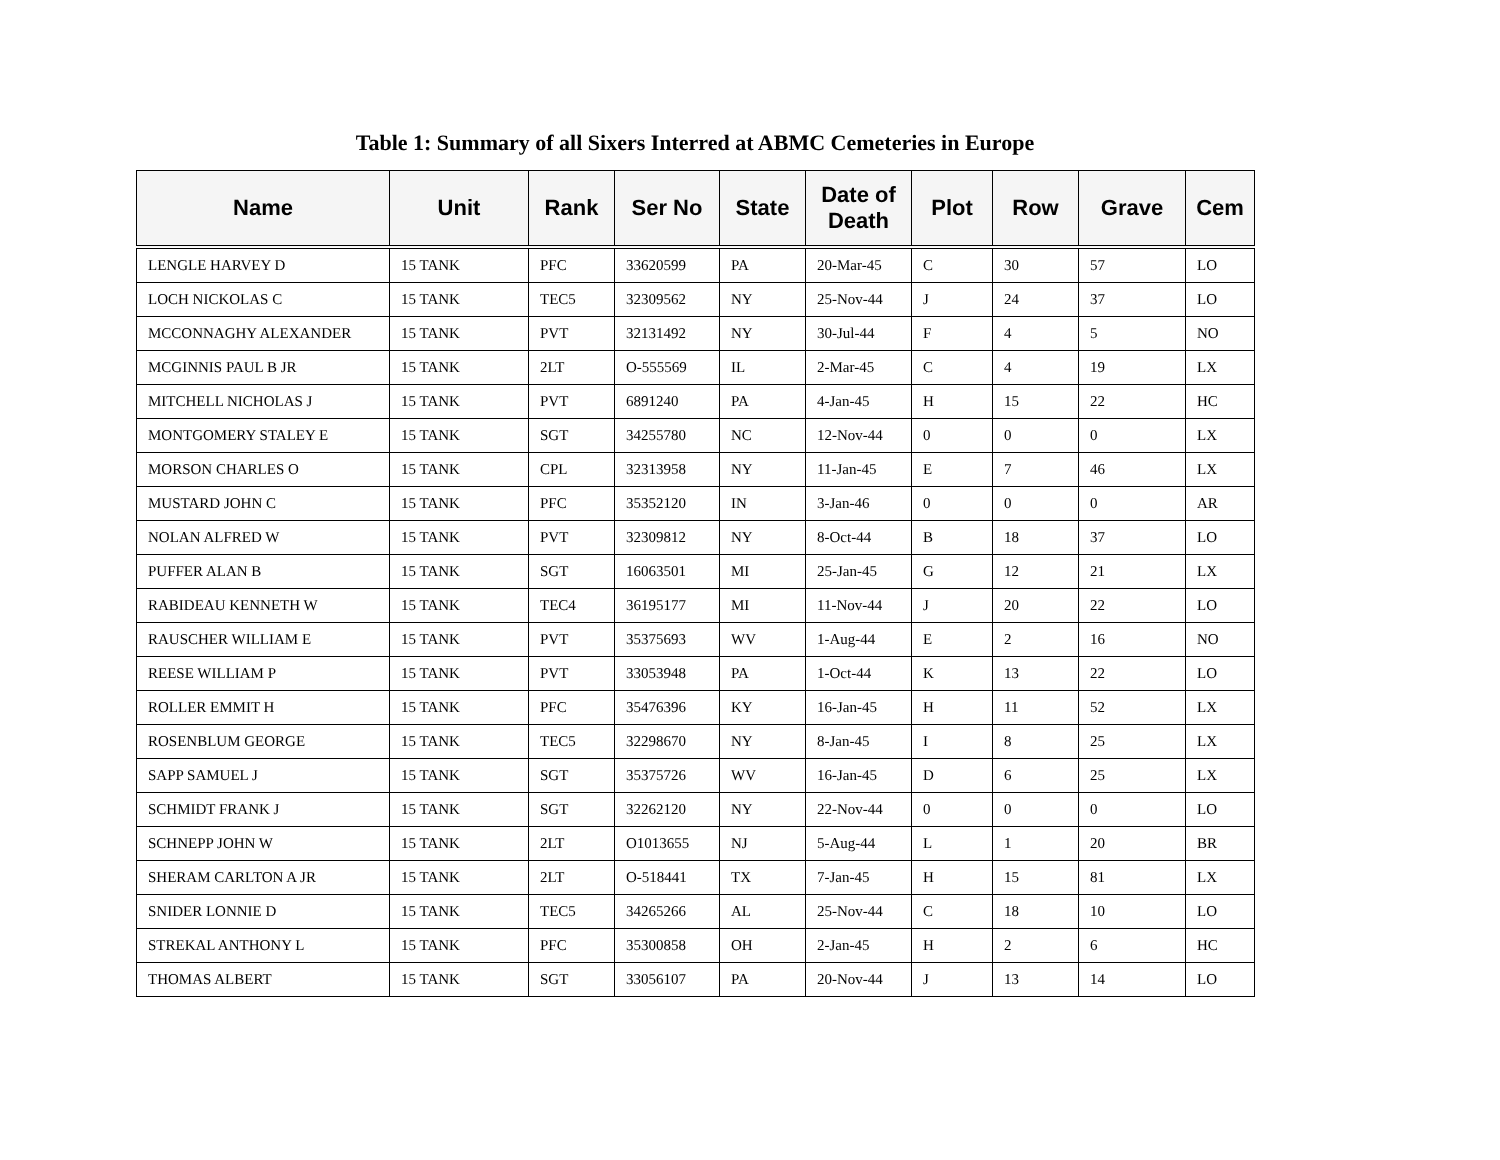Table 1: Summary of all Sixers Interred at ABMC Cemeteries in Europe
| Name | Unit | Rank | Ser No | State | Date of Death | Plot | Row | Grave | Cem |
| --- | --- | --- | --- | --- | --- | --- | --- | --- | --- |
| LENGLE HARVEY D | 15 TANK | PFC | 33620599 | PA | 20-Mar-45 | C | 30 | 57 | LO |
| LOCH NICKOLAS C | 15 TANK | TEC5 | 32309562 | NY | 25-Nov-44 | J | 24 | 37 | LO |
| MCCONNAGHY ALEXANDER | 15 TANK | PVT | 32131492 | NY | 30-Jul-44 | F | 4 | 5 | NO |
| MCGINNIS PAUL B JR | 15 TANK | 2LT | O-555569 | IL | 2-Mar-45 | C | 4 | 19 | LX |
| MITCHELL NICHOLAS J | 15 TANK | PVT | 6891240 | PA | 4-Jan-45 | H | 15 | 22 | HC |
| MONTGOMERY STALEY E | 15 TANK | SGT | 34255780 | NC | 12-Nov-44 | 0 | 0 | 0 | LX |
| MORSON CHARLES O | 15 TANK | CPL | 32313958 | NY | 11-Jan-45 | E | 7 | 46 | LX |
| MUSTARD JOHN C | 15 TANK | PFC | 35352120 | IN | 3-Jan-46 | 0 | 0 | 0 | AR |
| NOLAN ALFRED W | 15 TANK | PVT | 32309812 | NY | 8-Oct-44 | B | 18 | 37 | LO |
| PUFFER ALAN B | 15 TANK | SGT | 16063501 | MI | 25-Jan-45 | G | 12 | 21 | LX |
| RABIDEAU KENNETH W | 15 TANK | TEC4 | 36195177 | MI | 11-Nov-44 | J | 20 | 22 | LO |
| RAUSCHER WILLIAM E | 15 TANK | PVT | 35375693 | WV | 1-Aug-44 | E | 2 | 16 | NO |
| REESE WILLIAM P | 15 TANK | PVT | 33053948 | PA | 1-Oct-44 | K | 13 | 22 | LO |
| ROLLER EMMIT H | 15 TANK | PFC | 35476396 | KY | 16-Jan-45 | H | 11 | 52 | LX |
| ROSENBLUM GEORGE | 15 TANK | TEC5 | 32298670 | NY | 8-Jan-45 | I | 8 | 25 | LX |
| SAPP SAMUEL J | 15 TANK | SGT | 35375726 | WV | 16-Jan-45 | D | 6 | 25 | LX |
| SCHMIDT FRANK J | 15 TANK | SGT | 32262120 | NY | 22-Nov-44 | 0 | 0 | 0 | LO |
| SCHNEPP JOHN W | 15 TANK | 2LT | O1013655 | NJ | 5-Aug-44 | L | 1 | 20 | BR |
| SHERAM CARLTON A JR | 15 TANK | 2LT | O-518441 | TX | 7-Jan-45 | H | 15 | 81 | LX |
| SNIDER LONNIE D | 15 TANK | TEC5 | 34265266 | AL | 25-Nov-44 | C | 18 | 10 | LO |
| STREKAL ANTHONY L | 15 TANK | PFC | 35300858 | OH | 2-Jan-45 | H | 2 | 6 | HC |
| THOMAS ALBERT | 15 TANK | SGT | 33056107 | PA | 20-Nov-44 | J | 13 | 14 | LO |